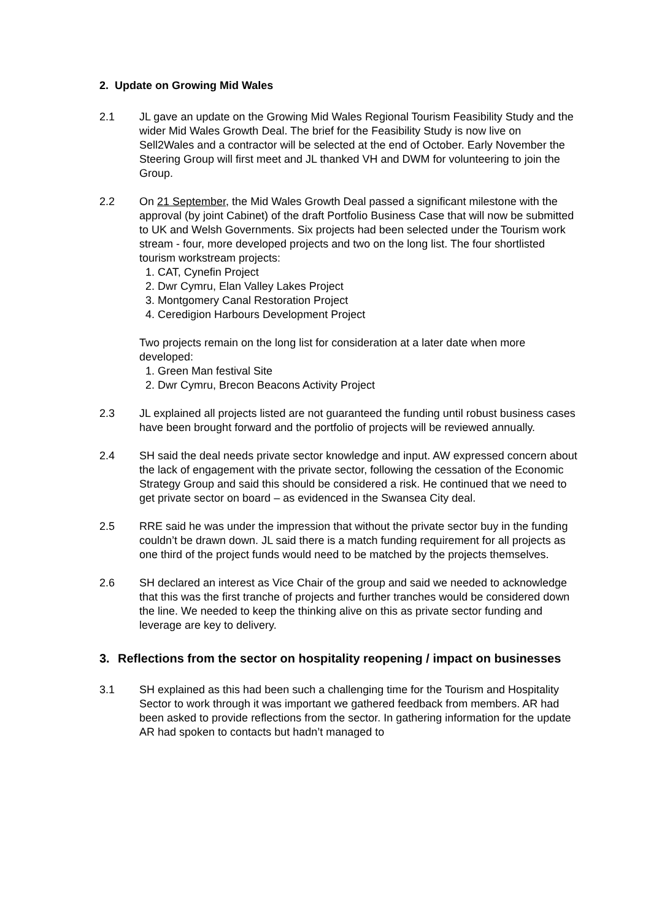2. Update on Growing Mid Wales
2.1 JL gave an update on the Growing Mid Wales Regional Tourism Feasibility Study and the wider Mid Wales Growth Deal. The brief for the Feasibility Study is now live on Sell2Wales and a contractor will be selected at the end of October. Early November the Steering Group will first meet and JL thanked VH and DWM for volunteering to join the Group.
2.2 On 21 September, the Mid Wales Growth Deal passed a significant milestone with the approval (by joint Cabinet) of the draft Portfolio Business Case that will now be submitted to UK and Welsh Governments. Six projects had been selected under the Tourism work stream - four, more developed projects and two on the long list. The four shortlisted tourism workstream projects:
1. CAT, Cynefin Project
2. Dwr Cymru, Elan Valley Lakes Project
3. Montgomery Canal Restoration Project
4. Ceredigion Harbours Development Project
Two projects remain on the long list for consideration at a later date when more developed:
1. Green Man festival Site
2. Dwr Cymru, Brecon Beacons Activity Project
2.3 JL explained all projects listed are not guaranteed the funding until robust business cases have been brought forward and the portfolio of projects will be reviewed annually.
2.4 SH said the deal needs private sector knowledge and input. AW expressed concern about the lack of engagement with the private sector, following the cessation of the Economic Strategy Group and said this should be considered a risk. He continued that we need to get private sector on board – as evidenced in the Swansea City deal.
2.5 RRE said he was under the impression that without the private sector buy in the funding couldn’t be drawn down. JL said there is a match funding requirement for all projects as one third of the project funds would need to be matched by the projects themselves.
2.6 SH declared an interest as Vice Chair of the group and said we needed to acknowledge that this was the first tranche of projects and further tranches would be considered down the line. We needed to keep the thinking alive on this as private sector funding and leverage are key to delivery.
3. Reflections from the sector on hospitality reopening / impact on businesses
3.1 SH explained as this had been such a challenging time for the Tourism and Hospitality Sector to work through it was important we gathered feedback from members. AR had been asked to provide reflections from the sector. In gathering information for the update AR had spoken to contacts but hadn’t managed to